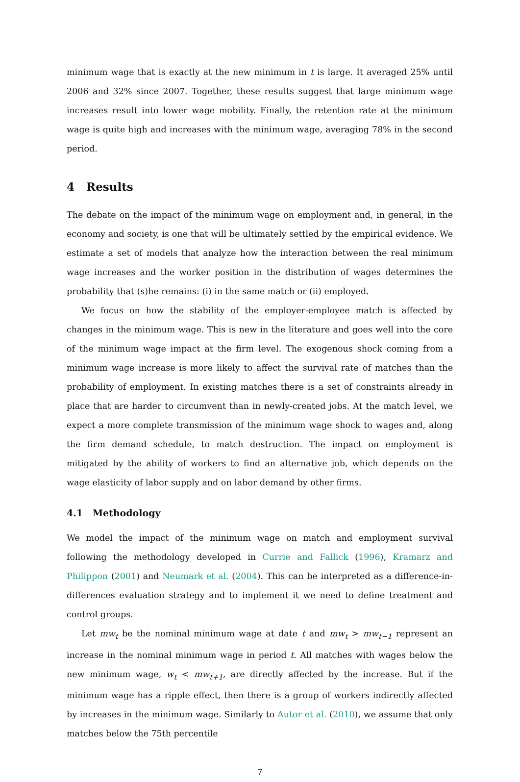minimum wage that is exactly at the new minimum in t is large. It averaged 25% until 2006 and 32% since 2007. Together, these results suggest that large minimum wage increases result into lower wage mobility. Finally, the retention rate at the minimum wage is quite high and increases with the minimum wage, averaging 78% in the second period.
4 Results
The debate on the impact of the minimum wage on employment and, in general, in the economy and society, is one that will be ultimately settled by the empirical evidence. We estimate a set of models that analyze how the interaction between the real minimum wage increases and the worker position in the distribution of wages determines the probability that (s)he remains: (i) in the same match or (ii) employed.
We focus on how the stability of the employer-employee match is affected by changes in the minimum wage. This is new in the literature and goes well into the core of the minimum wage impact at the firm level. The exogenous shock coming from a minimum wage increase is more likely to affect the survival rate of matches than the probability of employment. In existing matches there is a set of constraints already in place that are harder to circumvent than in newly-created jobs. At the match level, we expect a more complete transmission of the minimum wage shock to wages and, along the firm demand schedule, to match destruction. The impact on employment is mitigated by the ability of workers to find an alternative job, which depends on the wage elasticity of labor supply and on labor demand by other firms.
4.1 Methodology
We model the impact of the minimum wage on match and employment survival following the methodology developed in Currie and Fallick (1996), Kramarz and Philippon (2001) and Neumark et al. (2004). This can be interpreted as a difference-in-differences evaluation strategy and to implement it we need to define treatment and control groups.
Let mw<sub>t</sub> be the nominal minimum wage at date t and mw<sub>t</sub> > mw<sub>t−1</sub> represent an increase in the nominal minimum wage in period t. All matches with wages below the new minimum wage, w<sub>t</sub> < mw<sub>t+1</sub>, are directly affected by the increase. But if the minimum wage has a ripple effect, then there is a group of workers indirectly affected by increases in the minimum wage. Similarly to Autor et al. (2010), we assume that only matches below the 75th percentile
7